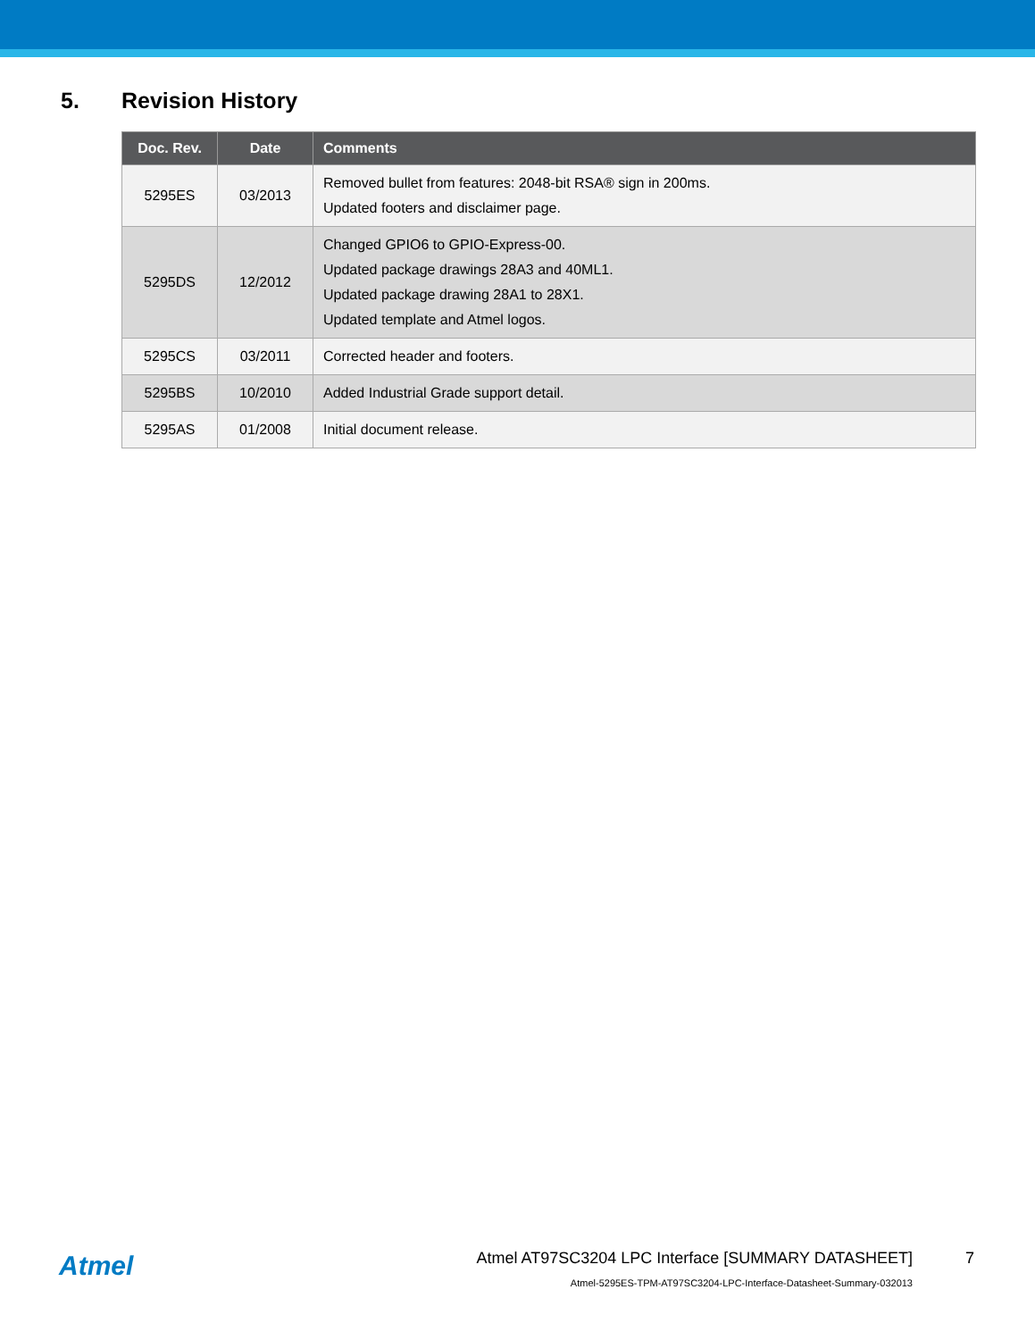5. Revision History
| Doc. Rev. | Date | Comments |
| --- | --- | --- |
| 5295ES | 03/2013 | Removed bullet from features: 2048-bit RSA® sign in 200ms. Updated footers and disclaimer page. |
| 5295DS | 12/2012 | Changed GPIO6 to GPIO-Express-00. Updated package drawings 28A3 and 40ML1. Updated package drawing 28A1 to 28X1. Updated template and Atmel logos. |
| 5295CS | 03/2011 | Corrected header and footers. |
| 5295BS | 10/2010 | Added Industrial Grade support detail. |
| 5295AS | 01/2008 | Initial document release. |
Atmel
Atmel AT97SC3204 LPC Interface [SUMMARY DATASHEET]
7
Atmel-5295ES-TPM-AT97SC3204-LPC-Interface-Datasheet-Summary-032013